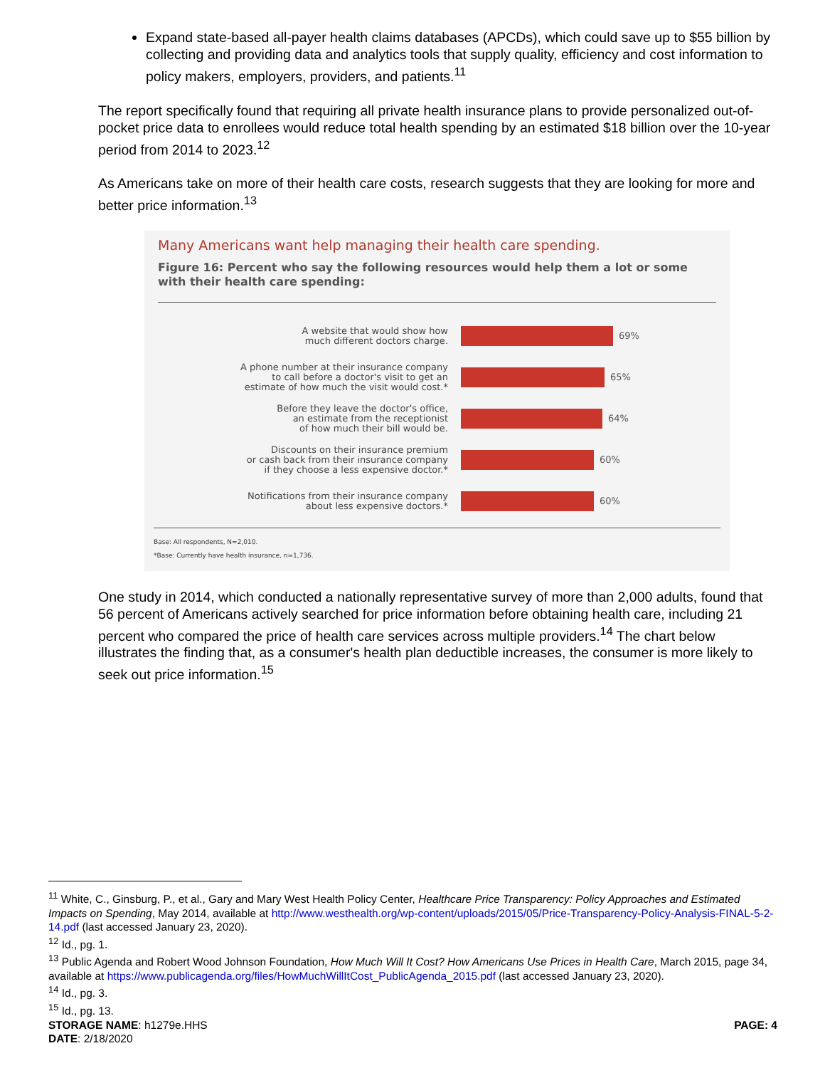Expand state-based all-payer health claims databases (APCDs), which could save up to $55 billion by collecting and providing data and analytics tools that supply quality, efficiency and cost information to policy makers, employers, providers, and patients.<sup>11</sup>
The report specifically found that requiring all private health insurance plans to provide personalized out-of-pocket price data to enrollees would reduce total health spending by an estimated $18 billion over the 10-year period from 2014 to 2023.<sup>12</sup>
As Americans take on more of their health care costs, research suggests that they are looking for more and better price information.<sup>13</sup>
Many Americans want help managing their health care spending.
Figure 16: Percent who say the following resources would help them a lot or some with their health care spending:
A website that would show how
much different doctors charge.
69%
A phone number at their insurance company
to call before a doctor's visit to get an
estimate of how much the visit would cost.*
65%
Before they leave the doctor's office,
an estimate from the receptionist
of how much their bill would be.
64%
Discounts on their insurance premium
or cash back from their insurance company
if they choose a less expensive doctor.*
60%
Notifications from their insurance company
about less expensive doctors.*
60%
Base: All respondents, N=2,010.
*Base: Currently have health insurance, n=1,736.
One study in 2014, which conducted a nationally representative survey of more than 2,000 adults, found that 56 percent of Americans actively searched for price information before obtaining health care, including 21 percent who compared the price of health care services across multiple providers.<sup>14</sup> The chart below illustrates the finding that, as a consumer's health plan deductible increases, the consumer is more likely to seek out price information.<sup>15</sup>
<sup>11</sup> White, C., Ginsburg, P., et al., Gary and Mary West Health Policy Center, Healthcare Price Transparency: Policy Approaches and Estimated Impacts on Spending, May 2014, available at http://www.westhealth.org/wp-content/uploads/2015/05/Price-Transparency-Policy-Analysis-FINAL-5-2-14.pdf (last accessed January 23, 2020).
<sup>12</sup> Id., pg. 1.
<sup>13</sup> Public Agenda and Robert Wood Johnson Foundation, How Much Will It Cost? How Americans Use Prices in Health Care, March 2015, page 34, available at https://www.publicagenda.org/files/HowMuchWillItCost_PublicAgenda_2015.pdf (last accessed January 23, 2020).
<sup>14</sup> Id., pg. 3.
<sup>15</sup> Id., pg. 13.
STORAGE NAME: h1279e.HHS PAGE: 4
DATE: 2/18/2020